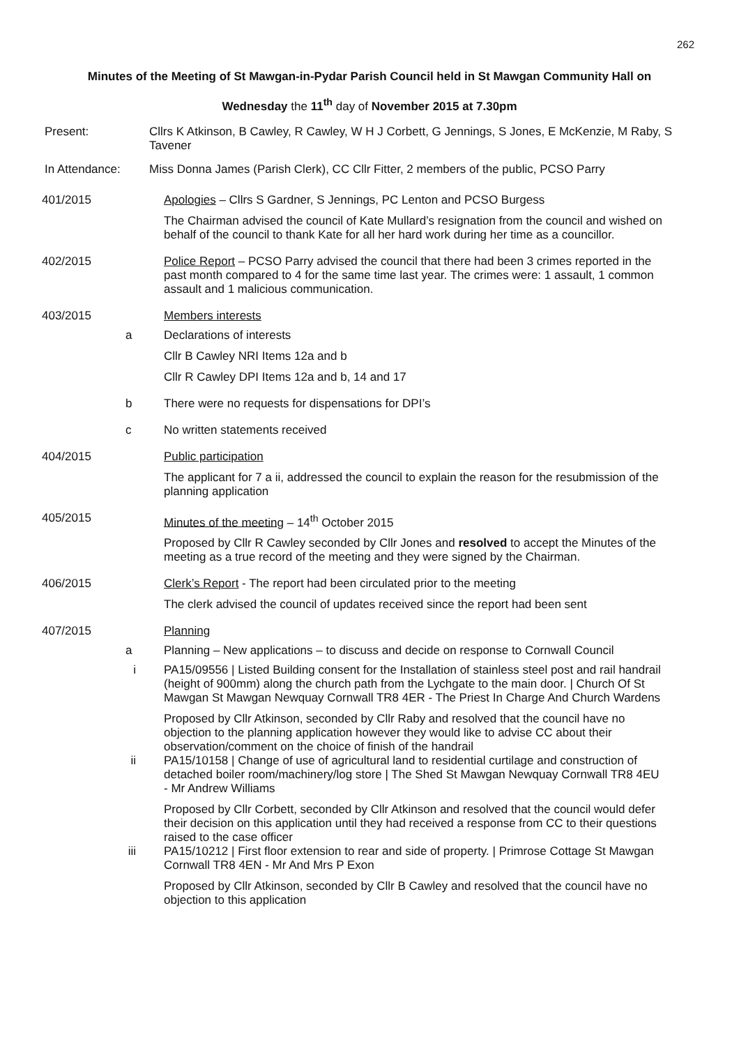262
Minutes of the Meeting of St Mawgan-in-Pydar Parish Council held in St Mawgan Community Hall on
Wednesday the 11<sup>th</sup> day of November 2015 at 7.30pm
Present: Cllrs K Atkinson, B Cawley, R Cawley, W H J Corbett, G Jennings, S Jones, E McKenzie, M Raby, S Tavener
In Attendance: Miss Donna James (Parish Clerk), CC Cllr Fitter, 2 members of the public, PCSO Parry
401/2015 Apologies – Cllrs S Gardner, S Jennings, PC Lenton and PCSO Burgess
The Chairman advised the council of Kate Mullard’s resignation from the council and wished on behalf of the council to thank Kate for all her hard work during her time as a councillor.
402/2015 Police Report – PCSO Parry advised the council that there had been 3 crimes reported in the past month compared to 4 for the same time last year. The crimes were: 1 assault, 1 common assault and 1 malicious communication.
403/2015 Members interests
a Declarations of interests
Cllr B Cawley NRI Items 12a and b
Cllr R Cawley DPI Items 12a and b, 14 and 17
b There were no requests for dispensations for DPI’s
c No written statements received
404/2015 Public participation
The applicant for 7 a ii, addressed the council to explain the reason for the resubmission of the planning application
405/2015 Minutes of the meeting – 14<sup>th</sup> October 2015
Proposed by Cllr R Cawley seconded by Cllr Jones and resolved to accept the Minutes of the meeting as a true record of the meeting and they were signed by the Chairman.
406/2015 Clerk’s Report - The report had been circulated prior to the meeting
The clerk advised the council of updates received since the report had been sent
407/2015 Planning
a Planning – New applications – to discuss and decide on response to Cornwall Council
i PA15/09556 | Listed Building consent for the Installation of stainless steel post and rail handrail (height of 900mm) along the church path from the Lychgate to the main door. | Church Of St Mawgan St Mawgan Newquay Cornwall TR8 4ER - The Priest In Charge And Church Wardens
Proposed by Cllr Atkinson, seconded by Cllr Raby and resolved that the council have no objection to the planning application however they would like to advise CC about their observation/comment on the choice of finish of the handrail
ii
PA15/10158 | Change of use of agricultural land to residential curtilage and construction of detached boiler room/machinery/log store | The Shed St Mawgan Newquay Cornwall TR8 4EU - Mr Andrew Williams
Proposed by Cllr Corbett, seconded by Cllr Atkinson and resolved that the council would defer their decision on this application until they had received a response from CC to their questions raised to the case officer
iii
PA15/10212 | First floor extension to rear and side of property. | Primrose Cottage St Mawgan Cornwall TR8 4EN - Mr And Mrs P Exon
Proposed by Cllr Atkinson, seconded by Cllr B Cawley and resolved that the council have no objection to this application